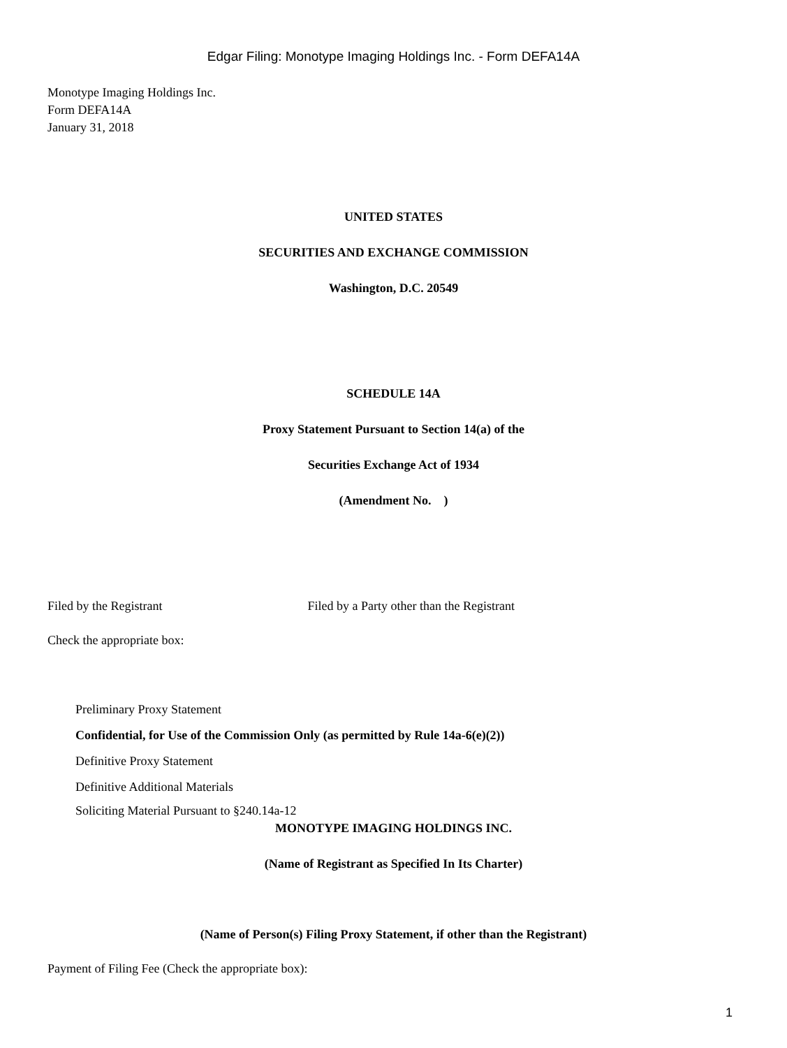Edgar Filing: Monotype Imaging Holdings Inc. - Form DEFA14A
Monotype Imaging Holdings Inc.
Form DEFA14A
January 31, 2018
UNITED STATES
SECURITIES AND EXCHANGE COMMISSION
Washington, D.C. 20549
SCHEDULE 14A
Proxy Statement Pursuant to Section 14(a) of the
Securities Exchange Act of 1934
(Amendment No. )
Filed by the Registrant Filed by a Party other than the Registrant
Check the appropriate box:
Preliminary Proxy Statement
Confidential, for Use of the Commission Only (as permitted by Rule 14a-6(e)(2))
Definitive Proxy Statement
Definitive Additional Materials
Soliciting Material Pursuant to §240.14a-12
MONOTYPE IMAGING HOLDINGS INC.
(Name of Registrant as Specified In Its Charter)
(Name of Person(s) Filing Proxy Statement, if other than the Registrant)
Payment of Filing Fee (Check the appropriate box):
1